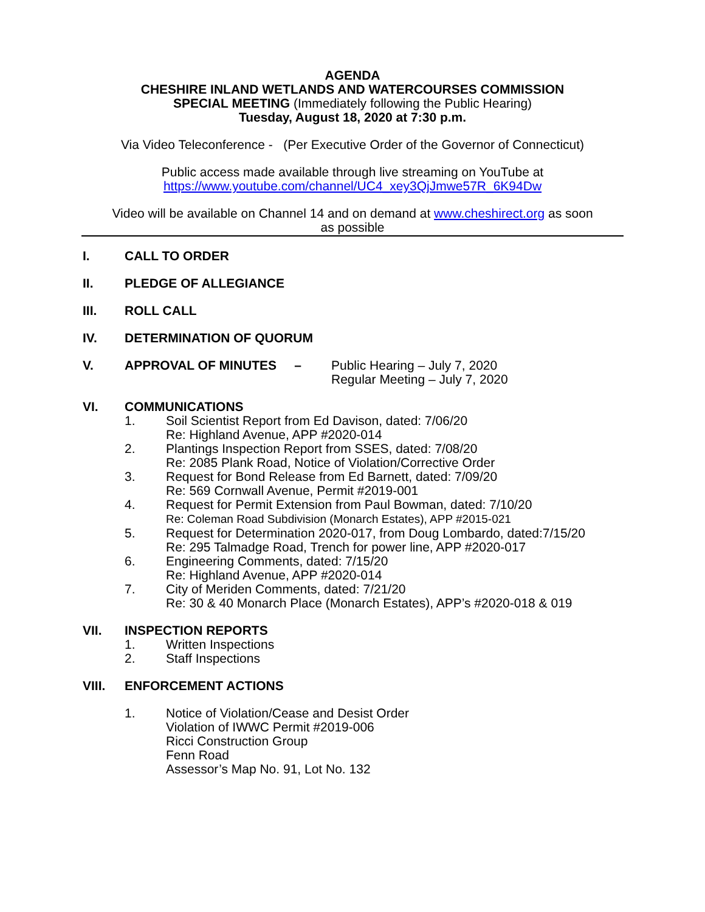AGENDA
CHESHIRE INLAND WETLANDS AND WATERCOURSES COMMISSION
SPECIAL MEETING (Immediately following the Public Hearing)
Tuesday, August 18, 2020 at 7:30 p.m.
Via Video Teleconference - (Per Executive Order of the Governor of Connecticut)
Public access made available through live streaming on YouTube at
https://www.youtube.com/channel/UC4_xey3QjJmwe57R_6K94Dw
Video will be available on Channel 14 and on demand at www.cheshirect.org as soon
as possible
I. CALL TO ORDER
II. PLEDGE OF ALLEGIANCE
III. ROLL CALL
IV. DETERMINATION OF QUORUM
V. APPROVAL OF MINUTES – Public Hearing – July 7, 2020
Regular Meeting – July 7, 2020
VI. COMMUNICATIONS
1. Soil Scientist Report from Ed Davison, dated: 7/06/20
Re: Highland Avenue, APP #2020-014
2. Plantings Inspection Report from SSES, dated: 7/08/20
Re: 2085 Plank Road, Notice of Violation/Corrective Order
3. Request for Bond Release from Ed Barnett, dated: 7/09/20
Re: 569 Cornwall Avenue, Permit #2019-001
4. Request for Permit Extension from Paul Bowman, dated: 7/10/20
Re: Coleman Road Subdivision (Monarch Estates), APP #2015-021
5. Request for Determination 2020-017, from Doug Lombardo, dated:7/15/20
Re: 295 Talmadge Road, Trench for power line, APP #2020-017
6. Engineering Comments, dated: 7/15/20
Re: Highland Avenue, APP #2020-014
7. City of Meriden Comments, dated: 7/21/20
Re: 30 & 40 Monarch Place (Monarch Estates), APP’s #2020-018 & 019
VII. INSPECTION REPORTS
1. Written Inspections
2. Staff Inspections
VIII. ENFORCEMENT ACTIONS
1. Notice of Violation/Cease and Desist Order
Violation of IWWC Permit #2019-006
Ricci Construction Group
Fenn Road
Assessor’s Map No. 91, Lot No. 132